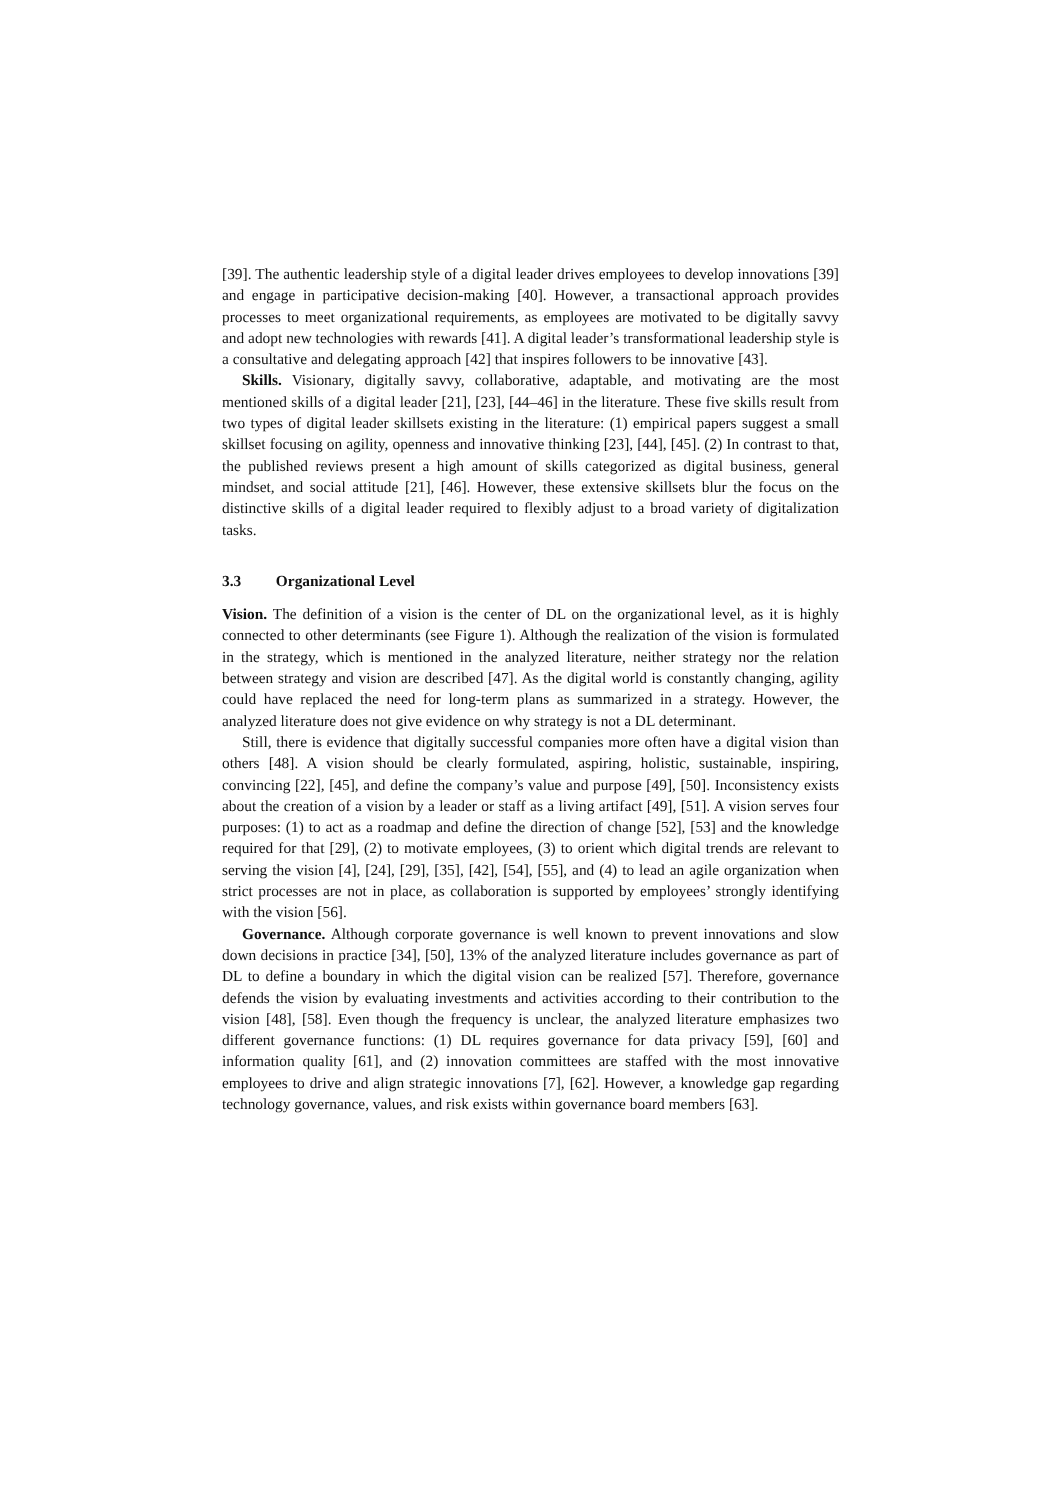[39]. The authentic leadership style of a digital leader drives employees to develop innovations [39] and engage in participative decision-making [40]. However, a transactional approach provides processes to meet organizational requirements, as employees are motivated to be digitally savvy and adopt new technologies with rewards [41]. A digital leader’s transformational leadership style is a consultative and delegating approach [42] that inspires followers to be innovative [43].
Skills. Visionary, digitally savvy, collaborative, adaptable, and motivating are the most mentioned skills of a digital leader [21], [23], [44–46] in the literature. These five skills result from two types of digital leader skillsets existing in the literature: (1) empirical papers suggest a small skillset focusing on agility, openness and innovative thinking [23], [44], [45]. (2) In contrast to that, the published reviews present a high amount of skills categorized as digital business, general mindset, and social attitude [21], [46]. However, these extensive skillsets blur the focus on the distinctive skills of a digital leader required to flexibly adjust to a broad variety of digitalization tasks.
3.3 Organizational Level
Vision. The definition of a vision is the center of DL on the organizational level, as it is highly connected to other determinants (see Figure 1). Although the realization of the vision is formulated in the strategy, which is mentioned in the analyzed literature, neither strategy nor the relation between strategy and vision are described [47]. As the digital world is constantly changing, agility could have replaced the need for long-term plans as summarized in a strategy. However, the analyzed literature does not give evidence on why strategy is not a DL determinant.
Still, there is evidence that digitally successful companies more often have a digital vision than others [48]. A vision should be clearly formulated, aspiring, holistic, sustainable, inspiring, convincing [22], [45], and define the company’s value and purpose [49], [50]. Inconsistency exists about the creation of a vision by a leader or staff as a living artifact [49], [51]. A vision serves four purposes: (1) to act as a roadmap and define the direction of change [52], [53] and the knowledge required for that [29], (2) to motivate employees, (3) to orient which digital trends are relevant to serving the vision [4], [24], [29], [35], [42], [54], [55], and (4) to lead an agile organization when strict processes are not in place, as collaboration is supported by employees’ strongly identifying with the vision [56].
Governance. Although corporate governance is well known to prevent innovations and slow down decisions in practice [34], [50], 13% of the analyzed literature includes governance as part of DL to define a boundary in which the digital vision can be realized [57]. Therefore, governance defends the vision by evaluating investments and activities according to their contribution to the vision [48], [58]. Even though the frequency is unclear, the analyzed literature emphasizes two different governance functions: (1) DL requires governance for data privacy [59], [60] and information quality [61], and (2) innovation committees are staffed with the most innovative employees to drive and align strategic innovations [7], [62]. However, a knowledge gap regarding technology governance, values, and risk exists within governance board members [63].